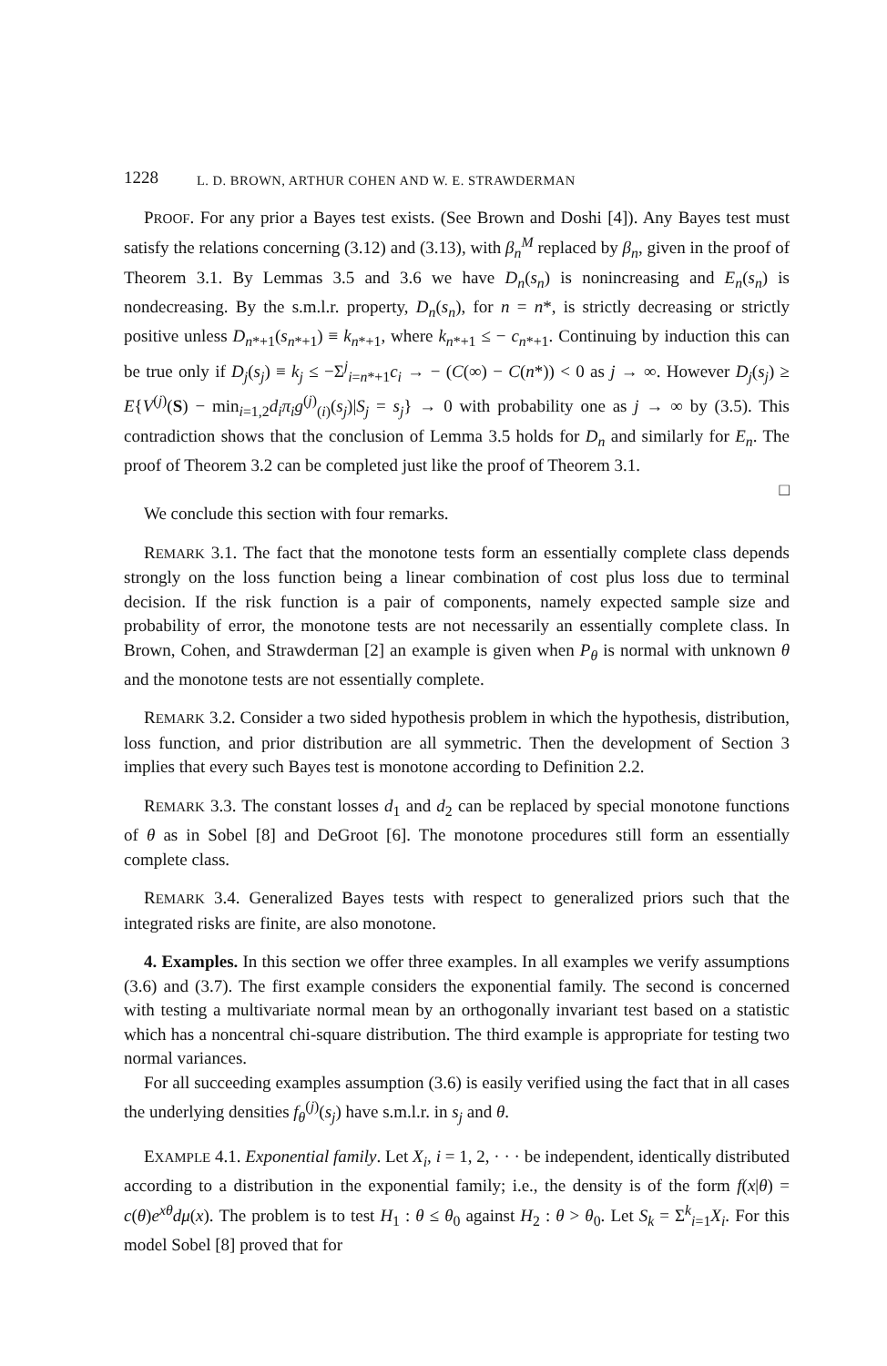1228 L. D. BROWN, ARTHUR COHEN AND W. E. STRAWDERMAN
PROOF. For any prior a Bayes test exists. (See Brown and Doshi [4]). Any Bayes test must satisfy the relations concerning (3.12) and (3.13), with β<sub>n</sub><sup>M</sup> replaced by β<sub>n</sub>, given in the proof of Theorem 3.1. By Lemmas 3.5 and 3.6 we have D<sub>n</sub>(s<sub>n</sub>) is nonincreasing and E<sub>n</sub>(s<sub>n</sub>) is nondecreasing. By the s.m.l.r. property, D<sub>n</sub>(s<sub>n</sub>), for n = n*, is strictly decreasing or strictly positive unless D<sub>n*+1</sub>(s<sub>n*+1</sub>) ≡ k<sub>n*+1</sub>, where k<sub>n*+1</sub> ≤ − c<sub>n*+1</sub>. Continuing by induction this can be true only if D<sub>j</sub>(s<sub>j</sub>) ≡ k<sub>j</sub> ≤ −Σ<sup>j</sup><sub>i=n*+1</sub>c<sub>i</sub> → − (C(∞) − C(n*)) < 0 as j → ∞. However D<sub>j</sub>(s<sub>j</sub>) ≥ E{V<sup>(j)</sup>(S) − min<sub>i=1,2</sub>d<sub>i</sub>π<sub>i</sub>g<sup>(j)</sup><sub>(i)</sub>(s<sub>j</sub>)|S<sub>j</sub> = s<sub>j</sub>} → 0 with probability one as j → ∞ by (3.5). This contradiction shows that the conclusion of Lemma 3.5 holds for D<sub>n</sub> and similarly for E<sub>n</sub>. The proof of Theorem 3.2 can be completed just like the proof of Theorem 3.1.
□
We conclude this section with four remarks.
REMARK 3.1. The fact that the monotone tests form an essentially complete class depends strongly on the loss function being a linear combination of cost plus loss due to terminal decision. If the risk function is a pair of components, namely expected sample size and probability of error, the monotone tests are not necessarily an essentially complete class. In Brown, Cohen, and Strawderman [2] an example is given when P<sub>θ</sub> is normal with unknown θ and the monotone tests are not essentially complete.
REMARK 3.2. Consider a two sided hypothesis problem in which the hypothesis, distribution, loss function, and prior distribution are all symmetric. Then the development of Section 3 implies that every such Bayes test is monotone according to Definition 2.2.
REMARK 3.3. The constant losses d<sub>1</sub> and d<sub>2</sub> can be replaced by special monotone functions of θ as in Sobel [8] and DeGroot [6]. The monotone procedures still form an essentially complete class.
REMARK 3.4. Generalized Bayes tests with respect to generalized priors such that the integrated risks are finite, are also monotone.
4. Examples. In this section we offer three examples. In all examples we verify assumptions (3.6) and (3.7). The first example considers the exponential family. The second is concerned with testing a multivariate normal mean by an orthogonally invariant test based on a statistic which has a noncentral chi-square distribution. The third example is appropriate for testing two normal variances.
For all succeeding examples assumption (3.6) is easily verified using the fact that in all cases the underlying densities f<sub>θ</sub><sup>(j)</sup>(s<sub>j</sub>) have s.m.l.r. in s<sub>j</sub> and θ.
EXAMPLE 4.1. Exponential family. Let X<sub>i</sub>, i = 1, 2, · · · be independent, identically distributed according to a distribution in the exponential family; i.e., the density is of the form f(x|θ) = c(θ)e<sup>xθ</sup>dμ(x). The problem is to test H<sub>1</sub> : θ ≤ θ<sub>0</sub> against H<sub>2</sub> : θ > θ<sub>0</sub>. Let S<sub>k</sub> = Σ<sup>k</sup><sub>i=1</sub>X<sub>i</sub>. For this model Sobel [8] proved that for